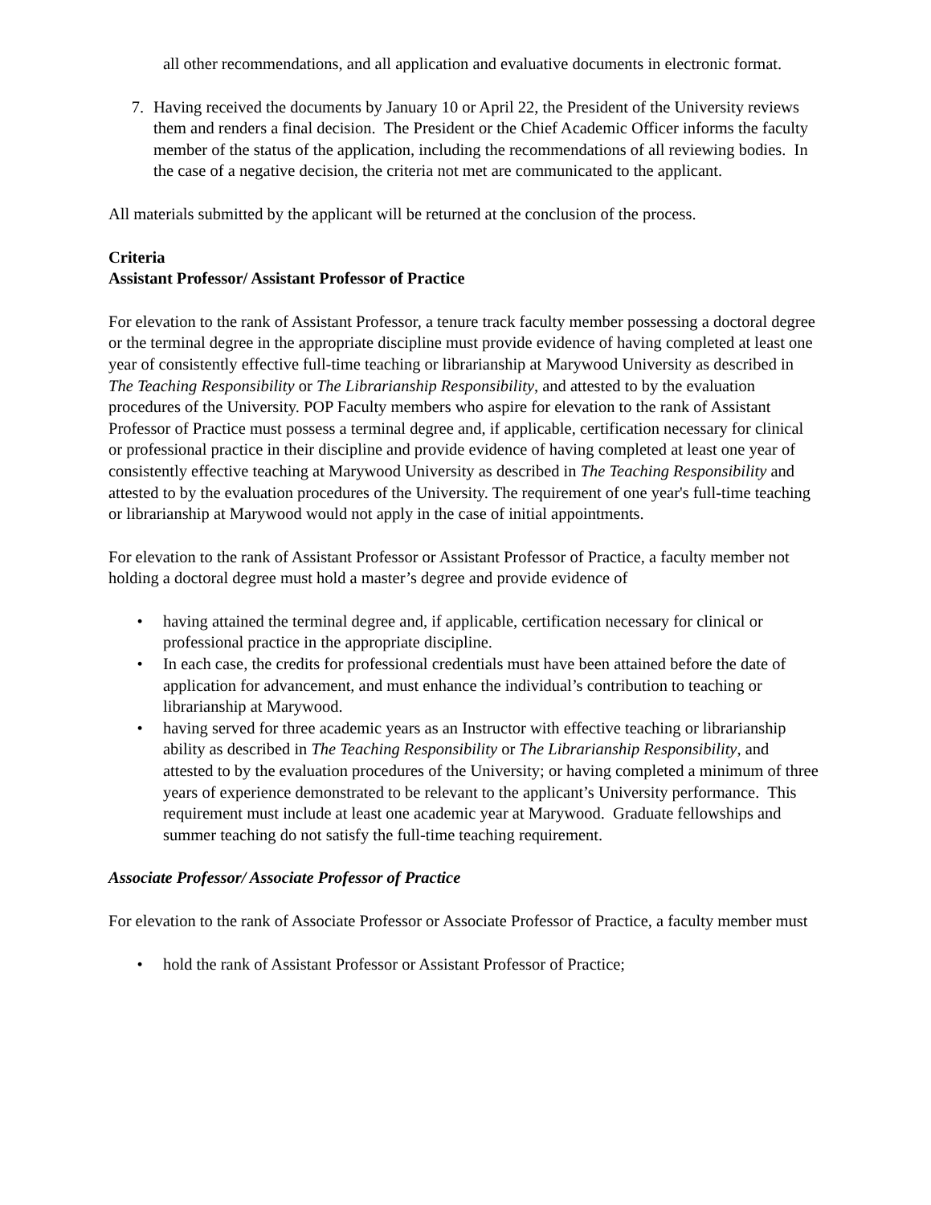all other recommendations, and all application and evaluative documents in electronic format.
7. Having received the documents by January 10 or April 22, the President of the University reviews them and renders a final decision. The President or the Chief Academic Officer informs the faculty member of the status of the application, including the recommendations of all reviewing bodies. In the case of a negative decision, the criteria not met are communicated to the applicant.
All materials submitted by the applicant will be returned at the conclusion of the process.
Criteria
Assistant Professor/ Assistant Professor of Practice
For elevation to the rank of Assistant Professor, a tenure track faculty member possessing a doctoral degree or the terminal degree in the appropriate discipline must provide evidence of having completed at least one year of consistently effective full-time teaching or librarianship at Marywood University as described in The Teaching Responsibility or The Librarianship Responsibility, and attested to by the evaluation procedures of the University. POP Faculty members who aspire for elevation to the rank of Assistant Professor of Practice must possess a terminal degree and, if applicable, certification necessary for clinical or professional practice in their discipline and provide evidence of having completed at least one year of consistently effective teaching at Marywood University as described in The Teaching Responsibility and attested to by the evaluation procedures of the University. The requirement of one year's full-time teaching or librarianship at Marywood would not apply in the case of initial appointments.
For elevation to the rank of Assistant Professor or Assistant Professor of Practice, a faculty member not holding a doctoral degree must hold a master’s degree and provide evidence of
• having attained the terminal degree and, if applicable, certification necessary for clinical or professional practice in the appropriate discipline.
• In each case, the credits for professional credentials must have been attained before the date of application for advancement, and must enhance the individual’s contribution to teaching or librarianship at Marywood.
• having served for three academic years as an Instructor with effective teaching or librarianship ability as described in The Teaching Responsibility or The Librarianship Responsibility, and attested to by the evaluation procedures of the University; or having completed a minimum of three years of experience demonstrated to be relevant to the applicant’s University performance. This requirement must include at least one academic year at Marywood. Graduate fellowships and summer teaching do not satisfy the full-time teaching requirement.
Associate Professor/ Associate Professor of Practice
For elevation to the rank of Associate Professor or Associate Professor of Practice, a faculty member must
• hold the rank of Assistant Professor or Assistant Professor of Practice;